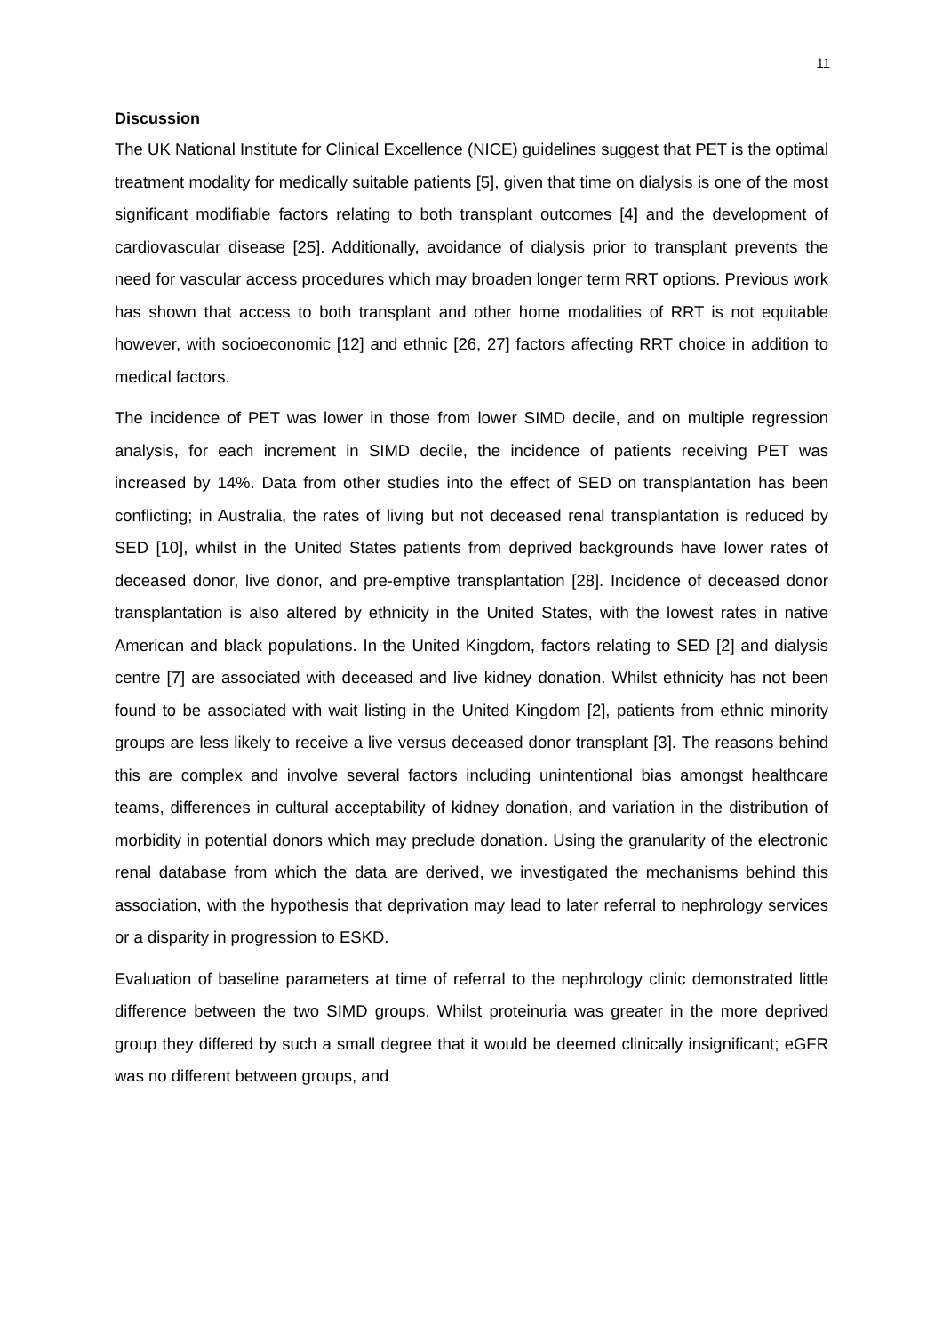11
Discussion
The UK National Institute for Clinical Excellence (NICE) guidelines suggest that PET is the optimal treatment modality for medically suitable patients [5], given that time on dialysis is one of the most significant modifiable factors relating to both transplant outcomes [4] and the development of cardiovascular disease [25]. Additionally, avoidance of dialysis prior to transplant prevents the need for vascular access procedures which may broaden longer term RRT options. Previous work has shown that access to both transplant and other home modalities of RRT is not equitable however, with socioeconomic [12] and ethnic [26, 27] factors affecting RRT choice in addition to medical factors.
The incidence of PET was lower in those from lower SIMD decile, and on multiple regression analysis, for each increment in SIMD decile, the incidence of patients receiving PET was increased by 14%. Data from other studies into the effect of SED on transplantation has been conflicting; in Australia, the rates of living but not deceased renal transplantation is reduced by SED [10], whilst in the United States patients from deprived backgrounds have lower rates of deceased donor, live donor, and pre-emptive transplantation [28]. Incidence of deceased donor transplantation is also altered by ethnicity in the United States, with the lowest rates in native American and black populations. In the United Kingdom, factors relating to SED [2] and dialysis centre [7] are associated with deceased and live kidney donation. Whilst ethnicity has not been found to be associated with wait listing in the United Kingdom [2], patients from ethnic minority groups are less likely to receive a live versus deceased donor transplant [3]. The reasons behind this are complex and involve several factors including unintentional bias amongst healthcare teams, differences in cultural acceptability of kidney donation, and variation in the distribution of morbidity in potential donors which may preclude donation. Using the granularity of the electronic renal database from which the data are derived, we investigated the mechanisms behind this association, with the hypothesis that deprivation may lead to later referral to nephrology services or a disparity in progression to ESKD.
Evaluation of baseline parameters at time of referral to the nephrology clinic demonstrated little difference between the two SIMD groups. Whilst proteinuria was greater in the more deprived group they differed by such a small degree that it would be deemed clinically insignificant; eGFR was no different between groups, and